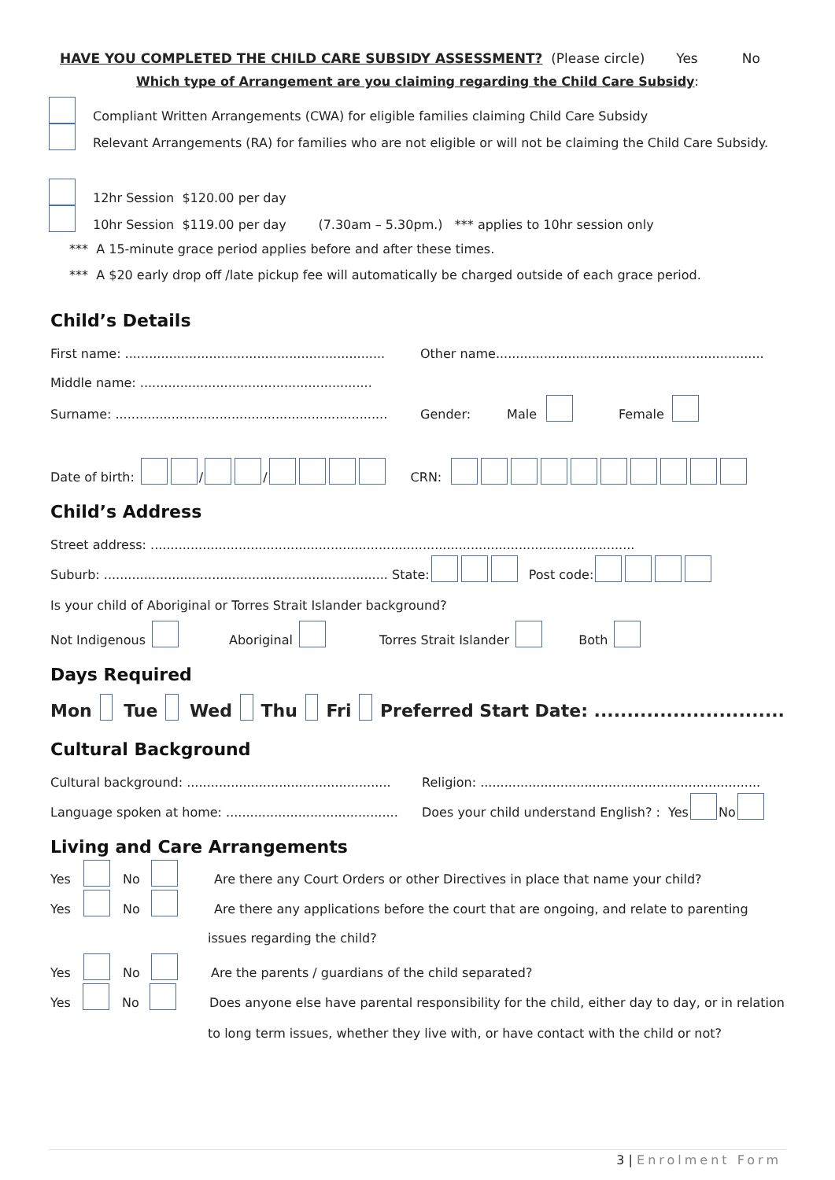HAVE YOU COMPLETED THE CHILD CARE SUBSIDY ASSESSMENT? (Please circle) Yes No
Which type of Arrangement are you claiming regarding the Child Care Subsidy:
Compliant Written Arrangements (CWA) for eligible families claiming Child Care Subsidy
Relevant Arrangements (RA) for families who are not eligible or will not be claiming the Child Care Subsidy.
12hr Session $120.00 per day
10hr Session $119.00 per day (7.30am – 5.30pm.) *** applies to 10hr session only
*** A 15-minute grace period applies before and after these times.
*** A $20 early drop off /late pickup fee will automatically be charged outside of each grace period.
Child’s Details
First name: ................................................................. Other name...................................................................
Middle name: ..........................................................
Surname: .................................................................... Gender: Male Female
Date of birth: / / CRN:
Child’s Address
Street address: .........................................................................................................................
Suburb: ....................................................................... State: Post code:
Is your child of Aboriginal or Torres Strait Islander background?
Not Indigenous Aboriginal Torres Strait Islander Both
Days Required
Mon Tue Wed Thu Fri Preferred Start Date: .............................
Cultural Background
Cultural background: ................................................... Religion: ......................................................................
Language spoken at home: ........................................... Does your child understand English? : Yes No
Living and Care Arrangements
Yes No Are there any Court Orders or other Directives in place that name your child?
Yes No Are there any applications before the court that are ongoing, and relate to parenting
issues regarding the child?
Yes No Are the parents / guardians of the child separated?
Yes No Does anyone else have parental responsibility for the child, either day to day, or in relation
to long term issues, whether they live with, or have contact with the child or not?
3 | Enrolment Form